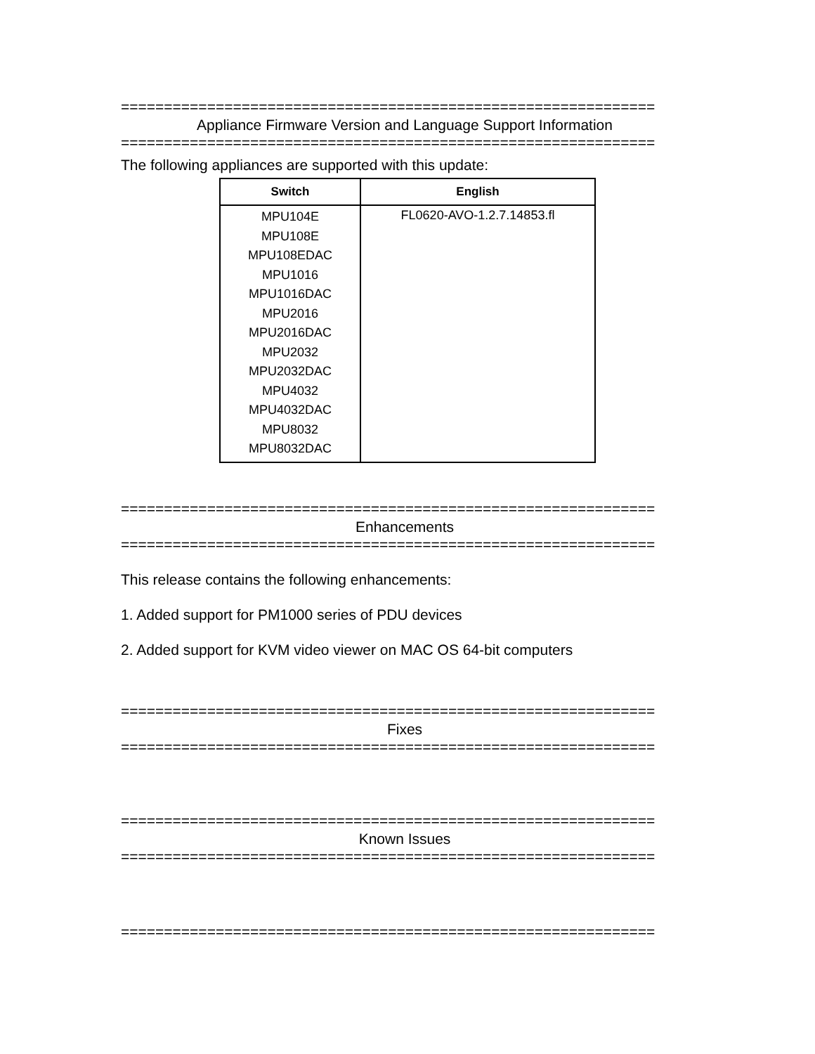==============================================================
Appliance Firmware Version and Language Support Information
==============================================================
The following appliances are supported with this update:
| Switch | English |
| --- | --- |
| MPU104E MPU108E MPU108EDAC MPU1016 MPU1016DAC MPU2016 MPU2016DAC MPU2032 MPU2032DAC MPU4032 MPU4032DAC MPU8032 MPU8032DAC | FL0620-AVO-1.2.7.14853.fl |
==============================================================
Enhancements
==============================================================
This release contains the following enhancements:
1. Added support for PM1000 series of PDU devices
2. Added support for KVM video viewer on MAC OS 64-bit computers
==============================================================
Fixes
==============================================================
==============================================================
Known Issues
==============================================================
==============================================================